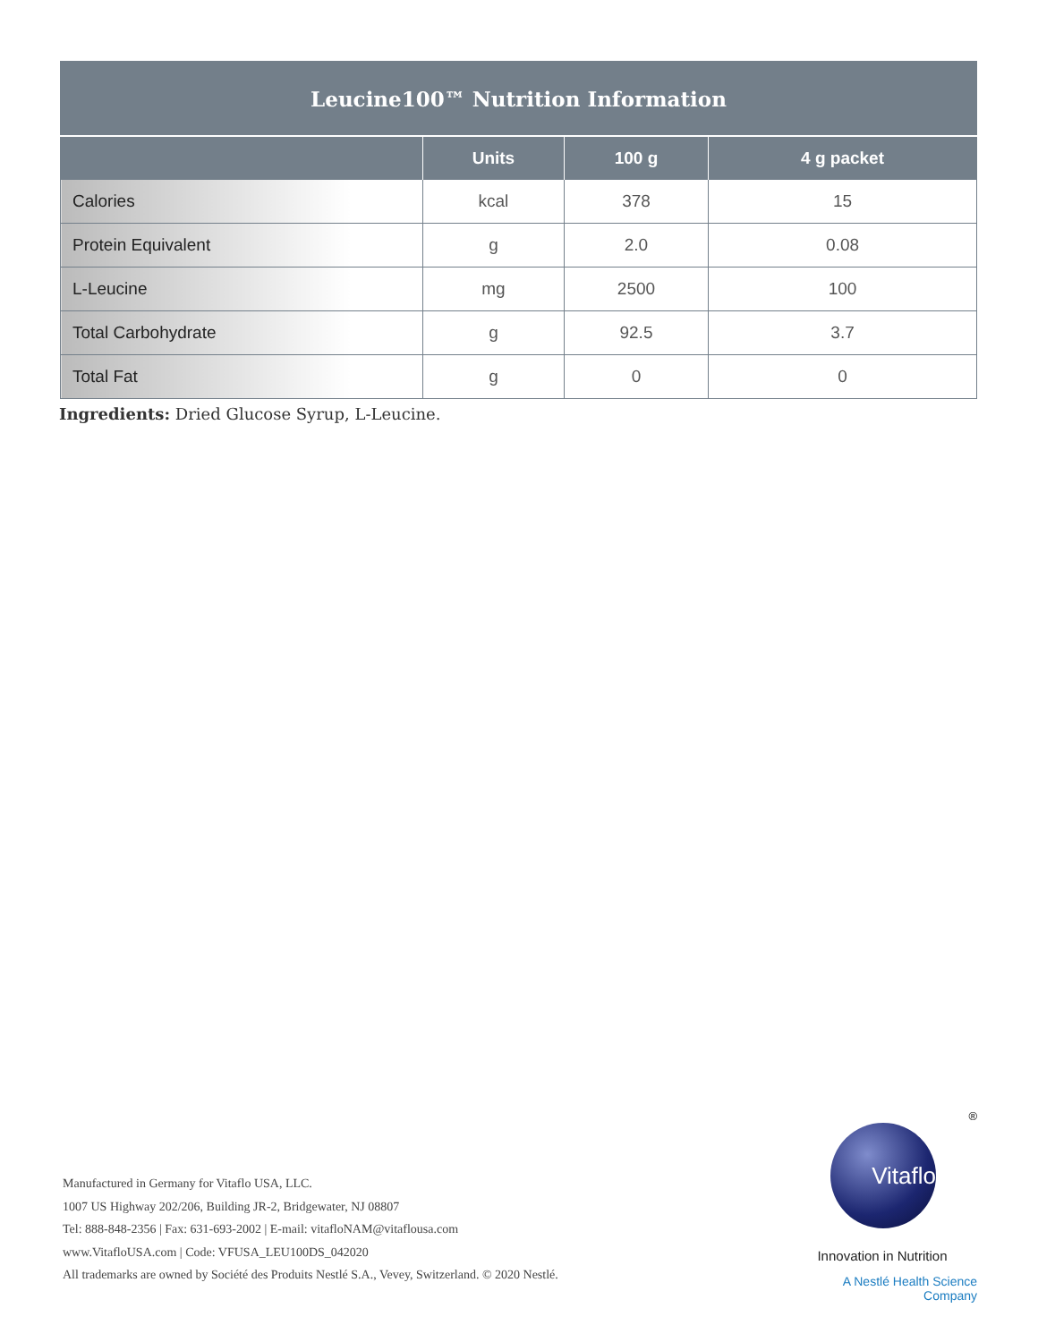| Leucine100™ Nutrition Information | | | |
| --- | --- | --- | --- |
| | Units | 100 g | 4 g packet |
| Calories | kcal | 378 | 15 |
| Protein Equivalent | g | 2.0 | 0.08 |
| L-Leucine | mg | 2500 | 100 |
| Total Carbohydrate | g | 92.5 | 3.7 |
| Total Fat | g | 0 | 0 |
Ingredients: Dried Glucose Syrup, L-Leucine.
Manufactured in Germany for Vitaflo USA, LLC.
1007 US Highway 202/206, Building JR-2, Bridgewater, NJ 08807
Tel: 888-848-2356 | Fax: 631-693-2002 | E-mail: vitafloNAM@vitaflousa.com
www.VitafloUSA.com | Code: VFUSA_LEU100DS_042020
All trademarks are owned by Société des Produits Nestlé S.A., Vevey, Switzerland. © 2020 Nestlé.
®
Vitaflo
Innovation in Nutrition
A Nestlé Health Science Company